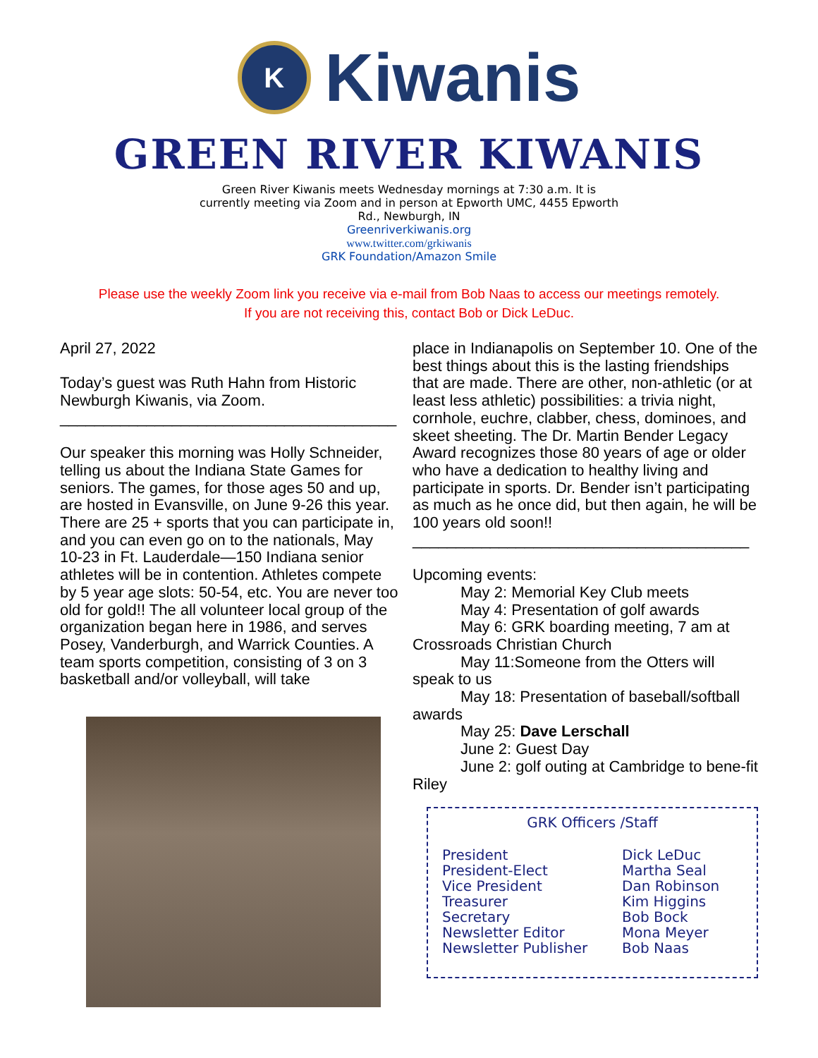K
Kiwanis
GREEN RIVER KIWANIS
Green River Kiwanis meets Wednesday mornings at 7:30 a.m. It is currently meeting via Zoom and in person at Epworth UMC, 4455 Epworth Rd., Newburgh, IN
Greenriverkiwanis.org
www.twitter.com/grkiwanis
GRK Foundation/Amazon Smile
Please use the weekly Zoom link you receive via e-mail from Bob Naas to access our meetings remotely.
If you are not receiving this, contact Bob or Dick LeDuc.
April 27, 2022
Today’s guest was Ruth Hahn from Historic Newburgh Kiwanis, via Zoom.
_______________________________________
Our speaker this morning was Holly Schneider, telling us about the Indiana State Games for seniors. The games, for those ages 50 and up, are hosted in Evansville, on June 9-26 this year. There are 25 + sports that you can participate in, and you can even go on to the nationals, May 10-23 in Ft. Lauderdale—150 Indiana senior athletes will be in contention. Athletes compete by 5 year age slots: 50-54, etc. You are never too old for gold!! The all volunteer local group of the organization began here in 1986, and serves Posey, Vanderburgh, and Warrick Counties. A team sports competition, consisting of 3 on 3 basketball and/or volleyball, will take
place in Indianapolis on September 10. One of the best things about this is the lasting friendships that are made. There are other, non-athletic (or at least less athletic) possibilities: a trivia night, cornhole, euchre, clabber, chess, dominoes, and skeet sheeting. The Dr. Martin Bender Legacy Award recognizes those 80 years of age or older who have a dedication to healthy living and participate in sports. Dr. Bender isn’t participating as much as he once did, but then again, he will be 100 years old soon!!
_______________________________________
Upcoming events:
May 2: Memorial Key Club meets
May 4: Presentation of golf awards
May 6: GRK boarding meeting, 7 am at Crossroads Christian Church
May 11:Someone from the Otters will speak to us
May 18: Presentation of baseball/softball awards
May 25: Dave Lerschall
June 2: Guest Day
June 2: golf outing at Cambridge to bene-fit Riley
GRK Officers /Staff
| President | Dick LeDuc |
| President-Elect | Martha Seal |
| Vice President | Dan Robinson |
| Treasurer | Kim Higgins |
| Secretary | Bob Bock |
| Newsletter Editor | Mona Meyer |
| Newsletter Publisher | Bob Naas |